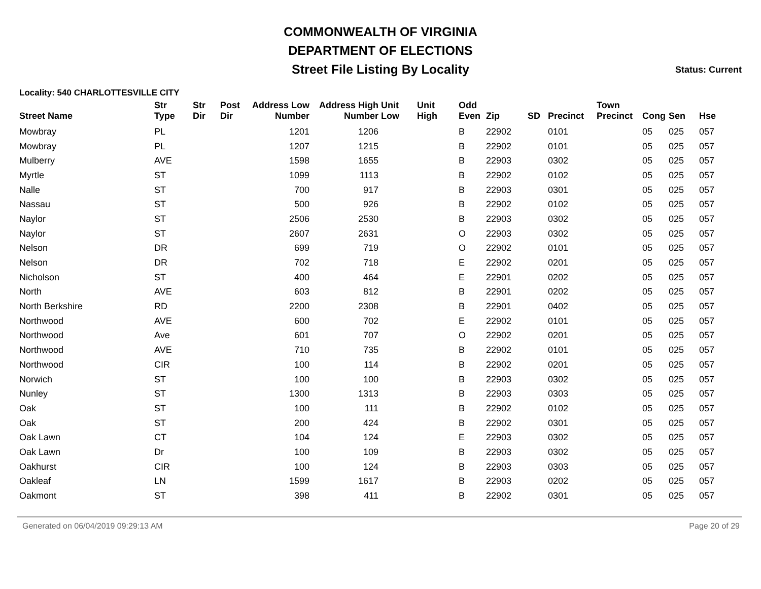COMMONWEALTH OF VIRGINIA
DEPARTMENT OF ELECTIONS
Street File Listing By Locality
Status: Current
Locality: 540 CHARLOTTESVILLE CITY
| Street Name | Str Type | Str Dir | Post Dir | Address Low Number | Address High Number | Unit Low | Unit High | Odd Even | Zip | SD | Precinct | Town Precinct | Cong | Sen | Hse |
| --- | --- | --- | --- | --- | --- | --- | --- | --- | --- | --- | --- | --- | --- | --- | --- |
| Mowbray | PL | | | 1201 | 1206 | | | B | 22902 | | 0101 | | 05 | 025 | 057 |
| Mowbray | PL | | | 1207 | 1215 | | | B | 22902 | | 0101 | | 05 | 025 | 057 |
| Mulberry | AVE | | | 1598 | 1655 | | | B | 22903 | | 0302 | | 05 | 025 | 057 |
| Myrtle | ST | | | 1099 | 1113 | | | B | 22902 | | 0102 | | 05 | 025 | 057 |
| Nalle | ST | | | 700 | 917 | | | B | 22903 | | 0301 | | 05 | 025 | 057 |
| Nassau | ST | | | 500 | 926 | | | B | 22902 | | 0102 | | 05 | 025 | 057 |
| Naylor | ST | | | 2506 | 2530 | | | B | 22903 | | 0302 | | 05 | 025 | 057 |
| Naylor | ST | | | 2607 | 2631 | | | O | 22903 | | 0302 | | 05 | 025 | 057 |
| Nelson | DR | | | 699 | 719 | | | O | 22902 | | 0101 | | 05 | 025 | 057 |
| Nelson | DR | | | 702 | 718 | | | E | 22902 | | 0201 | | 05 | 025 | 057 |
| Nicholson | ST | | | 400 | 464 | | | E | 22901 | | 0202 | | 05 | 025 | 057 |
| North | AVE | | | 603 | 812 | | | B | 22901 | | 0202 | | 05 | 025 | 057 |
| North Berkshire | RD | | | 2200 | 2308 | | | B | 22901 | | 0402 | | 05 | 025 | 057 |
| Northwood | AVE | | | 600 | 702 | | | E | 22902 | | 0101 | | 05 | 025 | 057 |
| Northwood | Ave | | | 601 | 707 | | | O | 22902 | | 0201 | | 05 | 025 | 057 |
| Northwood | AVE | | | 710 | 735 | | | B | 22902 | | 0101 | | 05 | 025 | 057 |
| Northwood | CIR | | | 100 | 114 | | | B | 22902 | | 0201 | | 05 | 025 | 057 |
| Norwich | ST | | | 100 | 100 | | | B | 22903 | | 0302 | | 05 | 025 | 057 |
| Nunley | ST | | | 1300 | 1313 | | | B | 22903 | | 0303 | | 05 | 025 | 057 |
| Oak | ST | | | 100 | 111 | | | B | 22902 | | 0102 | | 05 | 025 | 057 |
| Oak | ST | | | 200 | 424 | | | B | 22902 | | 0301 | | 05 | 025 | 057 |
| Oak Lawn | CT | | | 104 | 124 | | | E | 22903 | | 0302 | | 05 | 025 | 057 |
| Oak Lawn | Dr | | | 100 | 109 | | | B | 22903 | | 0302 | | 05 | 025 | 057 |
| Oakhurst | CIR | | | 100 | 124 | | | B | 22903 | | 0303 | | 05 | 025 | 057 |
| Oakleaf | LN | | | 1599 | 1617 | | | B | 22903 | | 0202 | | 05 | 025 | 057 |
| Oakmont | ST | | | 398 | 411 | | | B | 22902 | | 0301 | | 05 | 025 | 057 |
Generated on 06/04/2019 09:29:13 AM Page 20 of 29